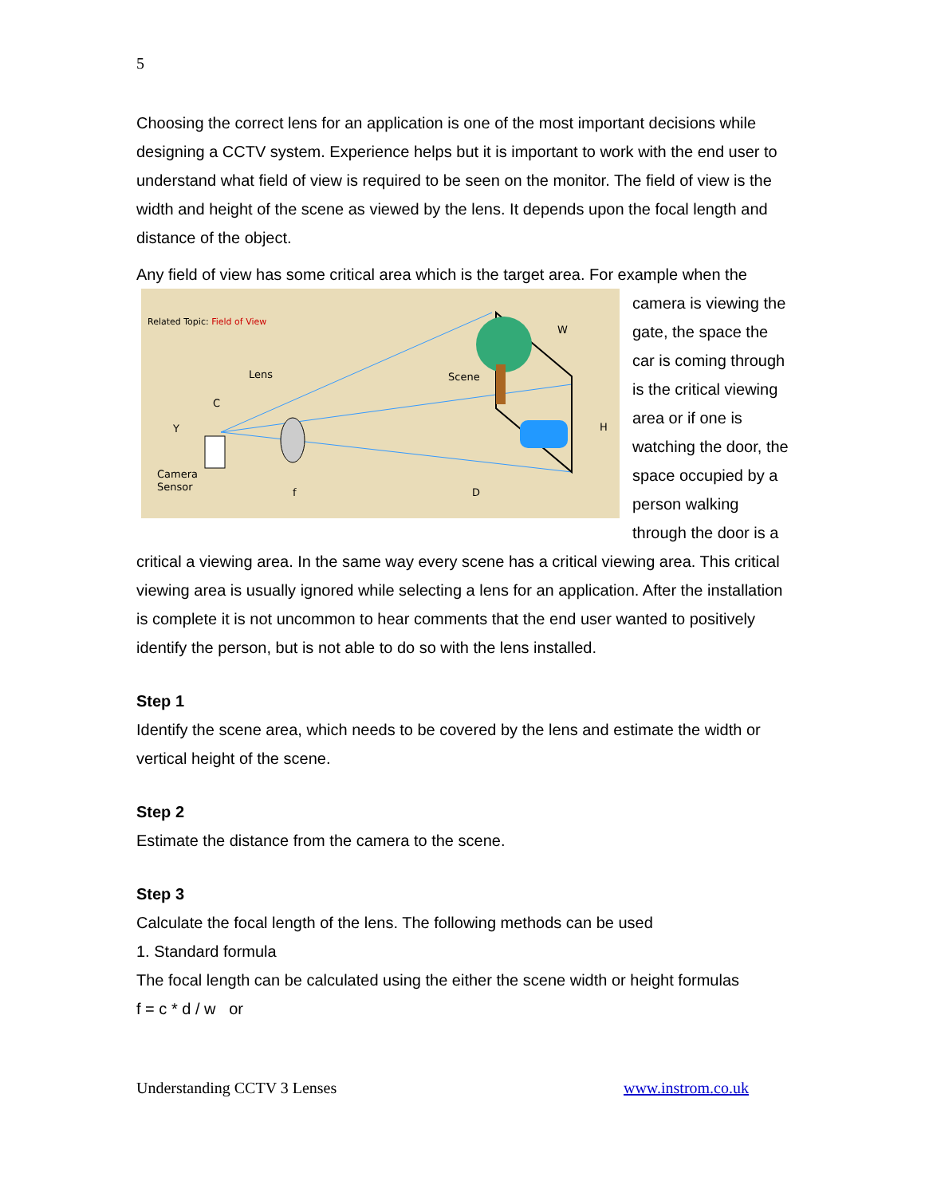5
Choosing the correct lens for an application is one of the most important decisions while designing a CCTV system. Experience helps but it is important to work with the end user to understand what field of view is required to be seen on the monitor. The field of view is the width and height of the scene as viewed by the lens. It depends upon the focal length and distance of the object.
Any field of view has some critical area which is the target area. For example when the
Related Topic: Field of View
Lens
Scene
Camera
Sensor
C
Y
f
D
W
H
camera is viewing the gate, the space the car is coming through is the critical viewing area or if one is watching the door, the space occupied by a person walking through the door is a critical a viewing area. In the same way every scene has a critical viewing area. This critical viewing area is usually ignored while selecting a lens for an application. After the installation is complete it is not uncommon to hear comments that the end user wanted to positively identify the person, but is not able to do so with the lens installed.
Step 1
Identify the scene area, which needs to be covered by the lens and estimate the width or vertical height of the scene.
Step 2
Estimate the distance from the camera to the scene.
Step 3
Calculate the focal length of the lens. The following methods can be used
1. Standard formula
The focal length can be calculated using the either the scene width or height formulas
f = c * d / w or
Understanding CCTV 3 Lenses www.instrom.co.uk